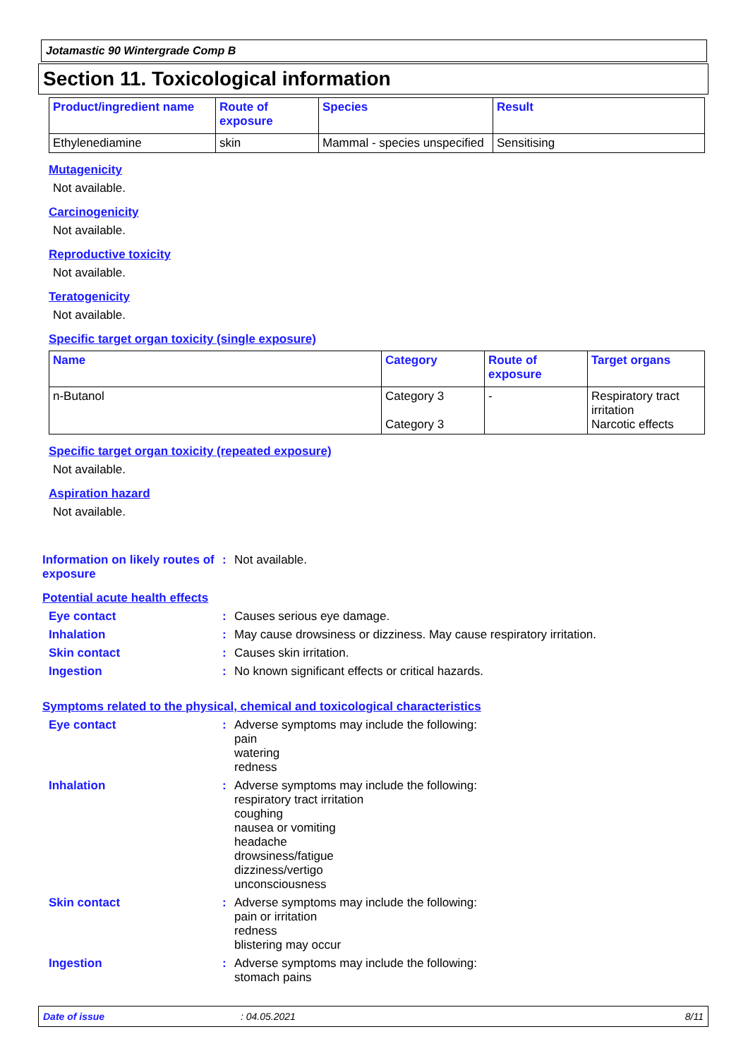Jotamastic 90 Wintergrade Comp B
Section 11. Toxicological information
| Product/ingredient name | Route of exposure | Species | Result |
| --- | --- | --- | --- |
| Ethylenediamine | skin | Mammal - species unspecified | Sensitising |
Mutagenicity
Not available.
Carcinogenicity
Not available.
Reproductive toxicity
Not available.
Teratogenicity
Not available.
Specific target organ toxicity (single exposure)
| Name | Category | Route of exposure | Target organs |
| --- | --- | --- | --- |
| n-Butanol | Category 3 Category 3 | - | Respiratory tract irritation Narcotic effects |
Specific target organ toxicity (repeated exposure)
Not available.
Aspiration hazard
Not available.
Information on likely routes of exposure
: Not available.
Potential acute health effects
Eye contact : Causes serious eye damage.
Inhalation : May cause drowsiness or dizziness. May cause respiratory irritation.
Skin contact : Causes skin irritation.
Ingestion : No known significant effects or critical hazards.
Symptoms related to the physical, chemical and toxicological characteristics
Eye contact : Adverse symptoms may include the following:
pain
watering
redness
Inhalation : Adverse symptoms may include the following:
respiratory tract irritation
coughing
nausea or vomiting
headache
drowsiness/fatigue
dizziness/vertigo
unconsciousness
Skin contact : Adverse symptoms may include the following:
pain or irritation
redness
blistering may occur
Ingestion : Adverse symptoms may include the following:
stomach pains
Date of issue: 04.05.2021 8/11